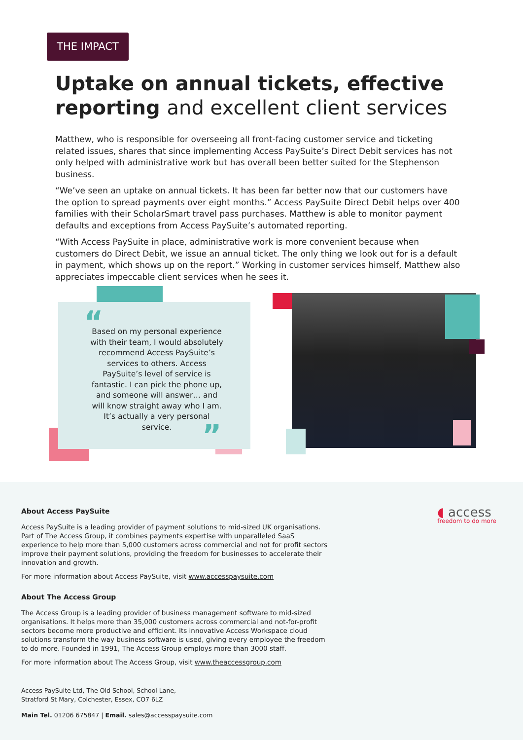THE IMPACT
Uptake on annual tickets, effective reporting and excellent client services
Matthew, who is responsible for overseeing all front-facing customer service and ticketing related issues, shares that since implementing Access PaySuite’s Direct Debit services has not only helped with administrative work but has overall been better suited for the Stephenson business.
“We’ve seen an uptake on annual tickets. It has been far better now that our customers have the option to spread payments over eight months.” Access PaySuite Direct Debit helps over 400 families with their ScholarSmart travel pass purchases. Matthew is able to monitor payment defaults and exceptions from Access PaySuite’s automated reporting.
“With Access PaySuite in place, administrative work is more convenient because when customers do Direct Debit, we issue an annual ticket. The only thing we look out for is a default in payment, which shows up on the report.” Working in customer services himself, Matthew also appreciates impeccable client services when he sees it.
“
Based on my personal experience with their team, I would absolutely recommend Access PaySuite’s services to others. Access PaySuite’s level of service is fantastic. I can pick the phone up, and someone will answer… and will know straight away who I am. It’s actually a very personal service.
”
About Access PaySuite
Access PaySuite is a leading provider of payment solutions to mid-sized UK organisations. Part of The Access Group, it combines payments expertise with unparalleled SaaS experience to help more than 5,000 customers across commercial and not for profit sectors improve their payment solutions, providing the freedom for businesses to accelerate their innovation and growth.
For more information about Access PaySuite, visit www.accesspaysuite.com
About The Access Group
The Access Group is a leading provider of business management software to mid-sized organisations. It helps more than 35,000 customers across commercial and not-for-profit sectors become more productive and efficient. Its innovative Access Workspace cloud solutions transform the way business software is used, giving every employee the freedom to do more. Founded in 1991, The Access Group employs more than 3000 staff.
For more information about The Access Group, visit www.theaccessgroup.com
Access PaySuite Ltd, The Old School, School Lane,
Stratford St Mary, Colchester, Essex, CO7 6LZ
Main Tel. 01206 675847 | Email. sales@accesspaysuite.com
◖ access
freedom to do more